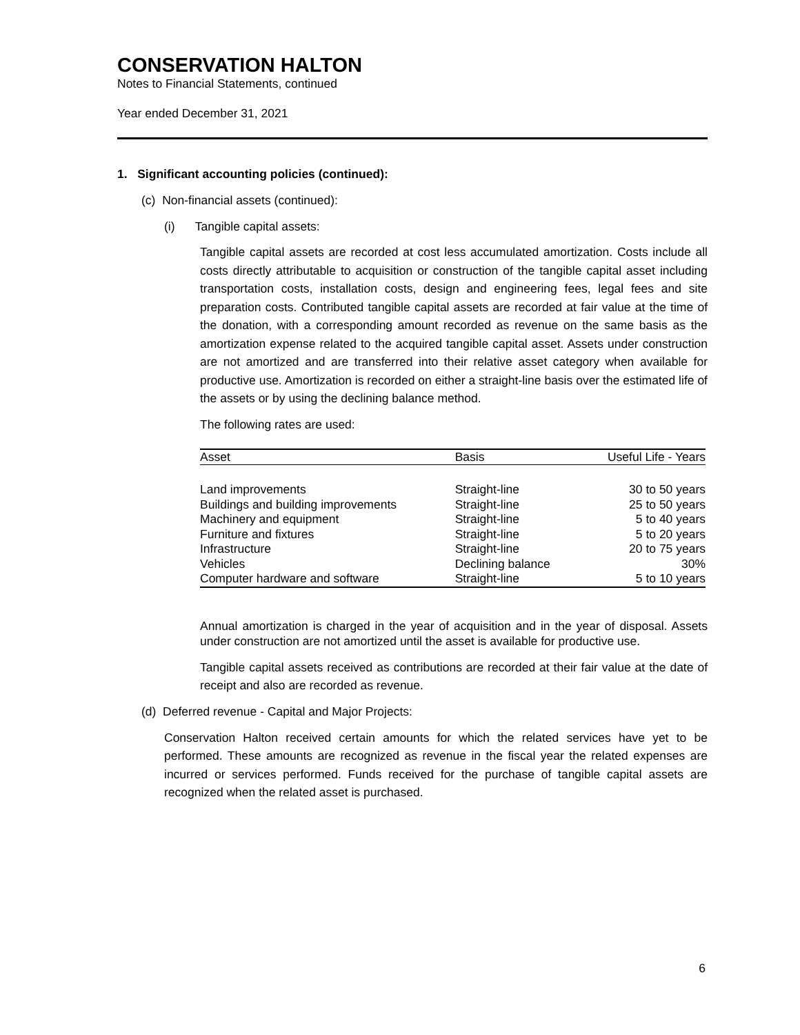CONSERVATION HALTON
Notes to Financial Statements, continued
Year ended December 31, 2021
1. Significant accounting policies (continued):
(c) Non-financial assets (continued):
(i) Tangible capital assets:
Tangible capital assets are recorded at cost less accumulated amortization. Costs include all costs directly attributable to acquisition or construction of the tangible capital asset including transportation costs, installation costs, design and engineering fees, legal fees and site preparation costs. Contributed tangible capital assets are recorded at fair value at the time of the donation, with a corresponding amount recorded as revenue on the same basis as the amortization expense related to the acquired tangible capital asset. Assets under construction are not amortized and are transferred into their relative asset category when available for productive use. Amortization is recorded on either a straight-line basis over the estimated life of the assets or by using the declining balance method.
The following rates are used:
| Asset | Basis | Useful Life - Years |
| --- | --- | --- |
| Land improvements | Straight-line | 30 to 50 years |
| Buildings and building improvements | Straight-line | 25 to 50 years |
| Machinery and equipment | Straight-line | 5 to 40 years |
| Furniture and fixtures | Straight-line | 5 to 20 years |
| Infrastructure | Straight-line | 20 to 75 years |
| Vehicles | Declining balance | 30% |
| Computer hardware and software | Straight-line | 5 to 10 years |
Annual amortization is charged in the year of acquisition and in the year of disposal. Assets under construction are not amortized until the asset is available for productive use.
Tangible capital assets received as contributions are recorded at their fair value at the date of receipt and also are recorded as revenue.
(d) Deferred revenue - Capital and Major Projects:
Conservation Halton received certain amounts for which the related services have yet to be performed. These amounts are recognized as revenue in the fiscal year the related expenses are incurred or services performed. Funds received for the purchase of tangible capital assets are recognized when the related asset is purchased.
6